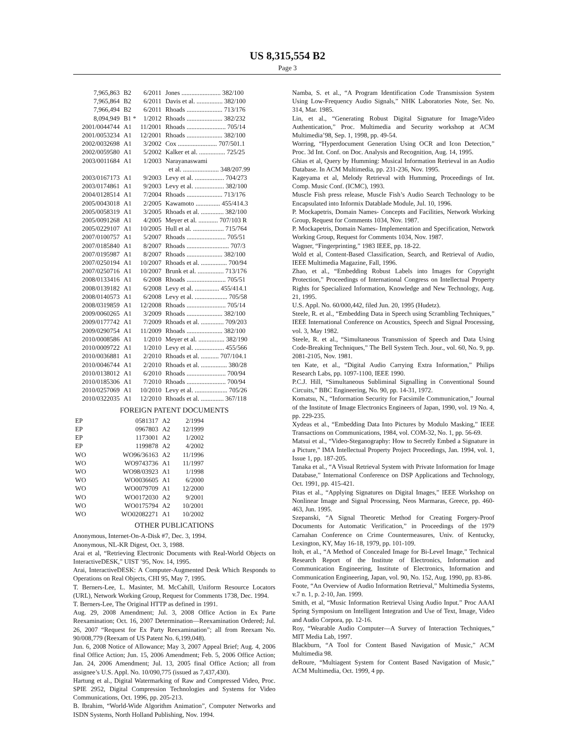US 8,315,554 B2
Page 3
| 7,965,863 | B2 | 6/2011 | Jones ........................ 382/100 |
| 7,965,864 | B2 | 6/2011 | Davis et al. ................ 382/100 |
| 7,966,494 | B2 | 6/2011 | Rhoads ...................... 713/176 |
| 8,094,949 | B1 * | 1/2012 | Rhoads ...................... 382/232 |
| 2001/0044744 | A1 | 11/2001 | Rhoads ........................ 705/14 |
| 2001/0053234 | A1 | 12/2001 | Rhoads ...................... 382/100 |
| 2002/0032698 | A1 | 3/2002 | Cox ........................ 707/501.1 |
| 2002/0059580 | A1 | 5/2002 | Kalker et al. ................ 725/25 |
| 2003/0011684 | A1 | 1/2003 | Narayanaswami et al. ...................... 348/207.99 |
| 2003/0167173 | A1 | 9/2003 | Levy et al. .................. 704/273 |
| 2003/0174861 | A1 | 9/2003 | Levy et al. .................. 382/100 |
| 2004/0128514 | A1 | 7/2004 | Rhoads ...................... 713/176 |
| 2005/0043018 | A1 | 2/2005 | Kawamoto ............... 455/414.3 |
| 2005/0058319 | A1 | 3/2005 | Rhoads et al. .............. 382/100 |
| 2005/0091268 | A1 | 4/2005 | Meyer et al. ............ 707/103 R |
| 2005/0229107 | A1 | 10/2005 | Hull et al. ................... 715/764 |
| 2007/0100757 | A1 | 5/2007 | Rhoads ........................ 705/51 |
| 2007/0185840 | A1 | 8/2007 | Rhoads .......................... 707/3 |
| 2007/0195987 | A1 | 8/2007 | Rhoads ...................... 382/100 |
| 2007/0250194 | A1 | 10/2007 | Rhoads et al. ................ 700/94 |
| 2007/0250716 | A1 | 10/2007 | Brunk et al. ................ 713/176 |
| 2008/0133416 | A1 | 6/2008 | Rhoads ........................ 705/51 |
| 2008/0139182 | A1 | 6/2008 | Levy et al. ............... 455/414.1 |
| 2008/0140573 | A1 | 6/2008 | Levy et al. .................... 705/58 |
| 2008/0319859 | A1 | 12/2008 | Rhoads ........................ 705/14 |
| 2009/0060265 | A1 | 3/2009 | Rhoads ...................... 382/100 |
| 2009/0177742 | A1 | 7/2009 | Rhoads et al. .............. 709/203 |
| 2009/0290754 | A1 | 11/2009 | Rhoads ...................... 382/100 |
| 2010/0008586 | A1 | 1/2010 | Meyer et al. ................ 382/190 |
| 2010/0009722 | A1 | 1/2010 | Levy et al. .................. 455/566 |
| 2010/0036881 | A1 | 2/2010 | Rhoads et al. ........... 707/104.1 |
| 2010/0046744 | A1 | 2/2010 | Rhoads et al. ................ 380/28 |
| 2010/0138012 | A1 | 6/2010 | Rhoads ........................ 700/94 |
| 2010/0185306 | A1 | 7/2010 | Rhoads ........................ 700/94 |
| 2010/0257069 | A1 | 10/2010 | Levy et al. .................... 705/26 |
| 2010/0322035 | A1 | 12/2010 | Rhoads et al. .............. 367/118 |
FOREIGN PATENT DOCUMENTS
| EP | 0581317 | A2 | 2/1994 |
| EP | 0967803 | A2 | 12/1999 |
| EP | 1173001 | A2 | 1/2002 |
| EP | 1199878 | A2 | 4/2002 |
| WO | WO96/36163 | A2 | 11/1996 |
| WO | WO9743736 | A1 | 11/1997 |
| WO | WO98/03923 | A1 | 1/1998 |
| WO | WO0036605 | A1 | 6/2000 |
| WO | WO0079709 | A1 | 12/2000 |
| WO | WO0172030 | A2 | 9/2001 |
| WO | WO0175794 | A2 | 10/2001 |
| WO | WO02082271 | A1 | 10/2002 |
OTHER PUBLICATIONS
Anonymous, Internet-On-A-Disk #7, Dec. 3, 1994.
Anonymous, NL-KR Digest, Oct. 3, 1988.
Arai et al, “Retrieving Electronic Documents with Real-World Objects on InteractiveDESK,” UIST ’95, Nov. 14, 1995.
Arai, InteractiveDESK: A Computer-Augmented Desk Which Responds to Operations on Real Objects, CHI 95, May 7, 1995.
T. Berners-Lee, L. Masinter, M. McCahill, Uniform Resource Locators (URL), Network Working Group, Request for Comments 1738, Dec. 1994.
T. Berners-Lee, The Original HTTP as defined in 1991.
Aug. 29, 2008 Amendment; Jul. 3, 2008 Office Action in Ex Parte Reexamination; Oct. 16, 2007 Determination—Reexamination Ordered; Jul. 26, 2007 “Request for Ex Party Reexamination”; all from Reexam No. 90/008,779 (Reexam of US Patent No. 6,199,048).
Jun. 6, 2008 Notice of Allowance; May 3, 2007 Appeal Brief; Aug. 4, 2006 final Office Action; Jun. 15, 2006 Amendment; Feb. 5, 2006 Office Action; Jan. 24, 2006 Amendment; Jul. 13, 2005 final Office Action; all from assignee’s U.S. Appl. No. 10/090,775 (issued as 7,437,430).
Hartung et al., Digital Watermarking of Raw and Compressed Video, Proc. SPIE 2952, Digital Compression Technologies and Systems for Video Communications, Oct. 1996, pp. 205-213.
B. Ibrahim, “World-Wide Algorithm Animation”, Computer Networks and ISDN Systems, North Holland Publishing, Nov. 1994.
Namba, S. et al., “A Program Identification Code Transmission System Using Low-Frequency Audio Signals,” NHK Laboratories Note, Ser. No. 314, Mar. 1985.
Lin, et al., “Generating Robust Digital Signature for Image/Video Authentication,” Proc. Multimedia and Security workshop at ACM Multimedia’98, Sep. 1, 1998, pp. 49-54.
Worring, “Hyperdocument Generation Using OCR and Icon Detection,” Proc. 3d Int. Conf. on Doc. Analysis and Recognition, Aug. 14, 1995.
Ghias et al, Query by Humming: Musical Information Retrieval in an Audio Database. In ACM Multimedia, pp. 231-236, Nov. 1995.
Kageyama et al, Melody Retrieval with Humming, Proceedings of Int. Comp. Music Conf. (ICMC), 1993.
Muscle Fish press release, Muscle Fish’s Audio Search Technology to be Encapsulated into Informix Datablade Module, Jul. 10, 1996.
P. Mockapetris, Domain Names- Concepts and Facilities, Network Working Group, Request for Comments 1034, Nov. 1987.
P. Mockapetris, Domain Names- Implementation and Specification, Network Working Group, Request for Comments 1034, Nov. 1987.
Wagner, “Fingerprinting,” 1983 IEEE, pp. 18-22.
Wold et al, Content-Based Classification, Search, and Retrieval of Audio, IEEE Multimedia Magazine, Fall, 1996.
Zhao, et al., “Embedding Robust Labels into Images for Copyright Protection,” Proceedings of International Congress on Intellectual Property Rights for Specialized Information, Knowledge and New Technology, Aug. 21, 1995.
U.S. Appl. No. 60/000,442, filed Jun. 20, 1995 (Hudetz).
Steele, R. et al., “Embedding Data in Speech using Scrambling Techniques,” IEEE International Conference on Acoustics, Speech and Signal Processing, vol. 3, May 1982.
Steele, R. et al., “Simultaneous Transmission of Speech and Data Using Code-Breaking Techniques,” The Bell System Tech. Jour., vol. 60, No. 9, pp. 2081-2105, Nov. 1981.
ten Kate, et al., “Digital Audio Carrying Extra Information,” Philips Research Labs, pp. 1097-1100, IEEE 1990.
P.C.J. Hill, “Simultaneous Subliminal Signalling in Conventional Sound Circuits,” BBC Engineering, No. 90, pp. 14-31, 1972.
Komatsu, N., “Information Security for Facsimile Communication,” Journal of the Institute of Image Electronics Engineers of Japan, 1990, vol. 19 No. 4, pp. 229-235.
Xydeas et al., “Embedding Data Into Pictures by Modulo Masking,” IEEE Transactions on Communications, 1984, vol. COM-32, No. 1, pp. 56-69.
Matsui et al., “Video-Steganography: How to Secretly Embed a Signature in a Picture,” IMA Intellectual Property Project Proceedings, Jan. 1994, vol. 1, Issue 1, pp. 187-205.
Tanaka et al., “A Visual Retrieval System with Private Information for Image Database,” International Conference on DSP Applications and Technology, Oct. 1991, pp. 415-421.
Pitas et al., “Applying Signatures on Digital Images,” IEEE Workshop on Nonlinear Image and Signal Processing, Neos Marmaras, Greece, pp. 460-463, Jun. 1995.
Szepanski, “A Signal Theoretic Method for Creating Forgery-Proof Documents for Automatic Verification,” in Proceedings of the 1979 Carnahan Conference on Crime Countermeasures, Univ. of Kentucky, Lexington, KY, May 16-18, 1979, pp. 101-109.
Itoh, et al., “A Method of Concealed Image for Bi-Level Image,” Technical Research Report of the Institute of Electronics, Information and Communication Engineering, Institute of Electronics, Information and Communication Engineering, Japan, vol. 90, No. 152, Aug. 1990, pp. 83-86.
Foote, “An Overview of Audio Information Retrieval,” Multimedia Systems, v.7 n. 1, p. 2-10, Jan. 1999.
Smith, et al, “Music Information Retrieval Using Audio Input.” Proc AAAI Spring Symposium on Intelligent Integration and Use of Text, Image, Video and Audio Corpora, pp. 12-16.
Roy, “Wearable Audio Computer—A Survey of Interaction Techniques,” MIT Media Lab, 1997.
Blackburn, “A Tool for Content Based Navigation of Music,” ACM Multimedia 98.
deRoure, “Multiagent System for Content Based Navigation of Music,” ACM Multimedia, Oct. 1999, 4 pp.